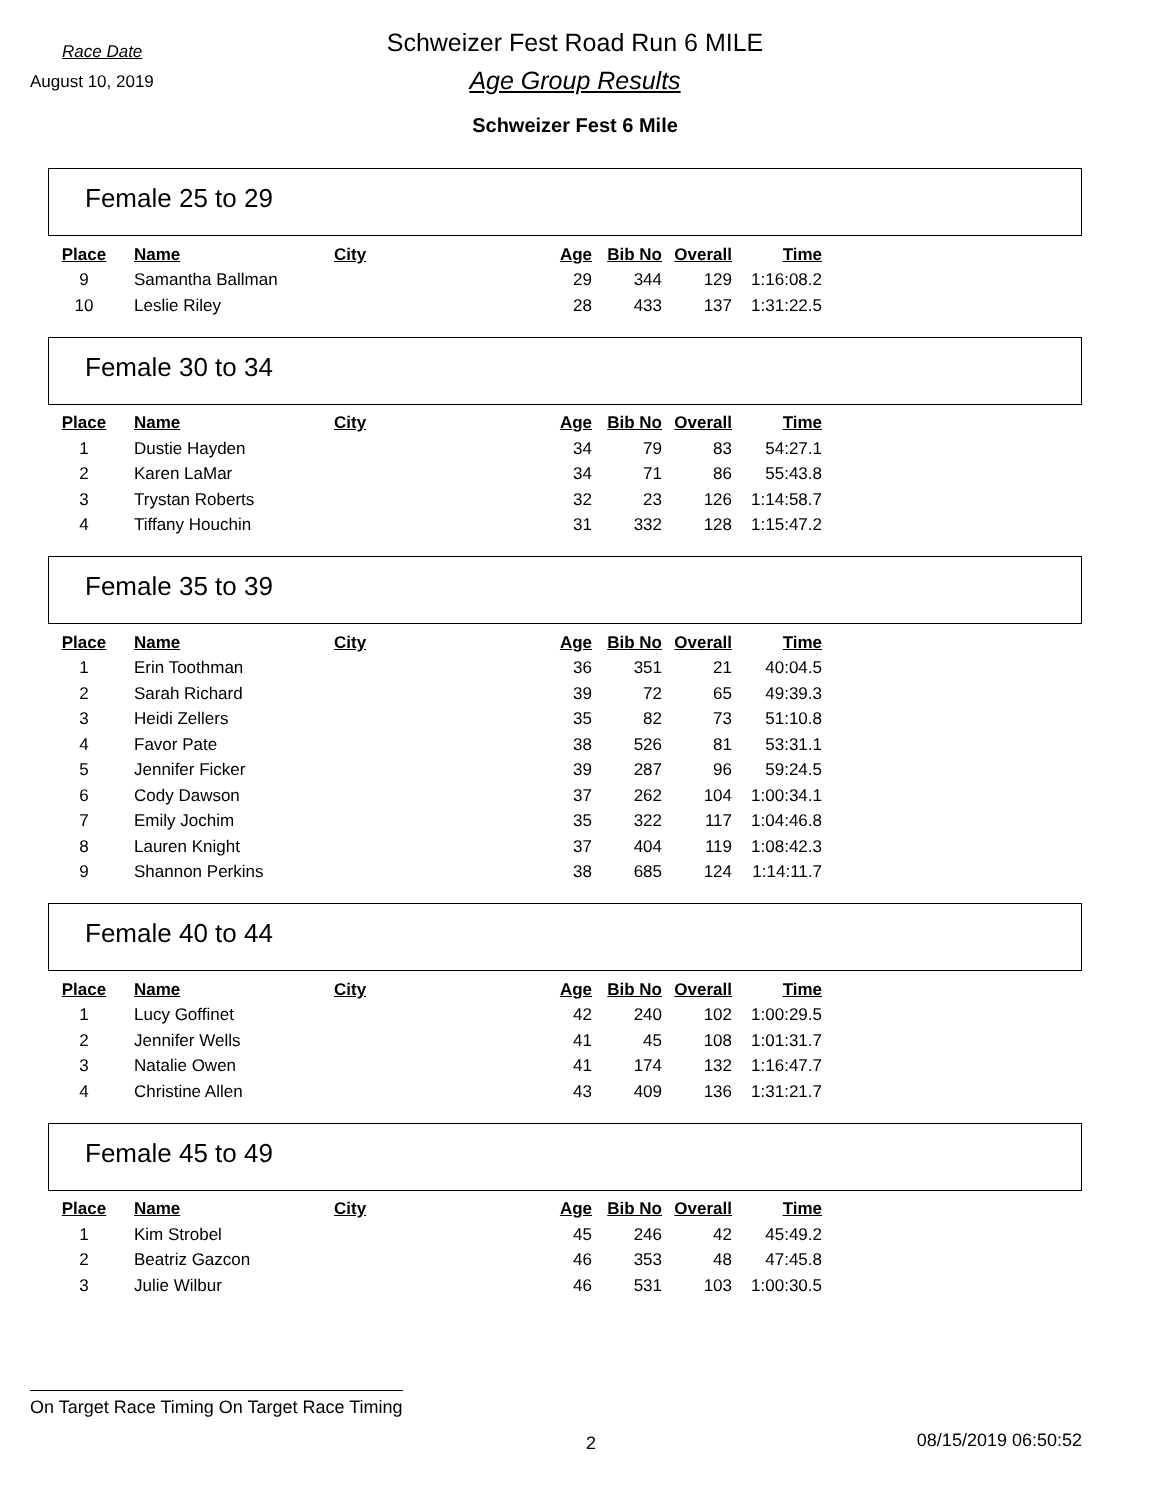Race Date
August 10, 2019
Schweizer Fest Road Run 6 MILE
Age Group Results
Schweizer Fest 6 Mile
Female 25 to 29
| Place | Name | City | Age | Bib No | Overall | Time |
| --- | --- | --- | --- | --- | --- | --- |
| 9 | Samantha Ballman | | 29 | 344 | 129 | 1:16:08.2 |
| 10 | Leslie Riley | | 28 | 433 | 137 | 1:31:22.5 |
Female 30 to 34
| Place | Name | City | Age | Bib No | Overall | Time |
| --- | --- | --- | --- | --- | --- | --- |
| 1 | Dustie Hayden | | 34 | 79 | 83 | 54:27.1 |
| 2 | Karen LaMar | | 34 | 71 | 86 | 55:43.8 |
| 3 | Trystan Roberts | | 32 | 23 | 126 | 1:14:58.7 |
| 4 | Tiffany Houchin | | 31 | 332 | 128 | 1:15:47.2 |
Female 35 to 39
| Place | Name | City | Age | Bib No | Overall | Time |
| --- | --- | --- | --- | --- | --- | --- |
| 1 | Erin Toothman | | 36 | 351 | 21 | 40:04.5 |
| 2 | Sarah Richard | | 39 | 72 | 65 | 49:39.3 |
| 3 | Heidi Zellers | | 35 | 82 | 73 | 51:10.8 |
| 4 | Favor Pate | | 38 | 526 | 81 | 53:31.1 |
| 5 | Jennifer Ficker | | 39 | 287 | 96 | 59:24.5 |
| 6 | Cody Dawson | | 37 | 262 | 104 | 1:00:34.1 |
| 7 | Emily Jochim | | 35 | 322 | 117 | 1:04:46.8 |
| 8 | Lauren Knight | | 37 | 404 | 119 | 1:08:42.3 |
| 9 | Shannon Perkins | | 38 | 685 | 124 | 1:14:11.7 |
Female 40 to 44
| Place | Name | City | Age | Bib No | Overall | Time |
| --- | --- | --- | --- | --- | --- | --- |
| 1 | Lucy Goffinet | | 42 | 240 | 102 | 1:00:29.5 |
| 2 | Jennifer Wells | | 41 | 45 | 108 | 1:01:31.7 |
| 3 | Natalie Owen | | 41 | 174 | 132 | 1:16:47.7 |
| 4 | Christine Allen | | 43 | 409 | 136 | 1:31:21.7 |
Female 45 to 49
| Place | Name | City | Age | Bib No | Overall | Time |
| --- | --- | --- | --- | --- | --- | --- |
| 1 | Kim Strobel | | 45 | 246 | 42 | 45:49.2 |
| 2 | Beatriz Gazcon | | 46 | 353 | 48 | 47:45.8 |
| 3 | Julie Wilbur | | 46 | 531 | 103 | 1:00:30.5 |
On Target Race Timing On Target Race Timing
2 08/15/2019 06:50:52